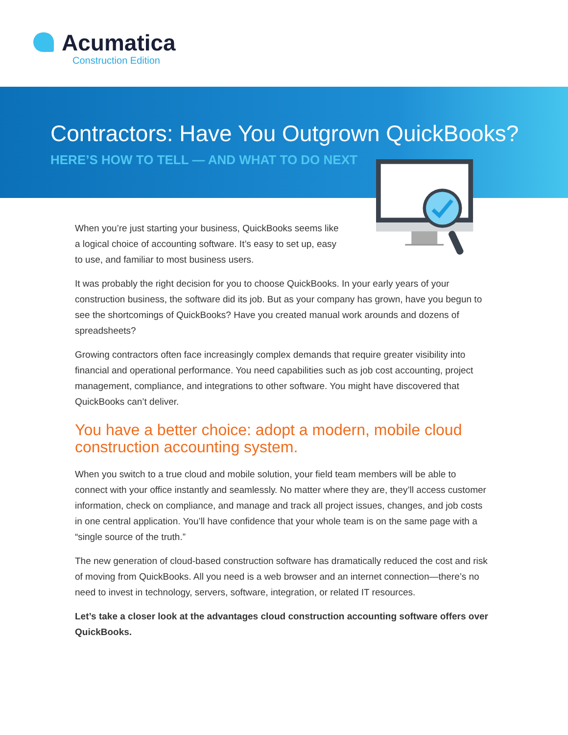Acumatica
Construction Edition
Contractors: Have You Outgrown QuickBooks?
HERE’S HOW TO TELL — AND WHAT TO DO NEXT
When you’re just starting your business, QuickBooks seems like a logical choice of accounting software. It’s easy to set up, easy to use, and familiar to most business users.
It was probably the right decision for you to choose QuickBooks. In your early years of your construction business, the software did its job. But as your company has grown, have you begun to see the shortcomings of QuickBooks? Have you created manual work arounds and dozens of spreadsheets?
Growing contractors often face increasingly complex demands that require greater visibility into financial and operational performance. You need capabilities such as job cost accounting, project management, compliance, and integrations to other software. You might have discovered that QuickBooks can’t deliver.
You have a better choice: adopt a modern, mobile cloud construction accounting system.
When you switch to a true cloud and mobile solution, your field team members will be able to connect with your office instantly and seamlessly. No matter where they are, they’ll access customer information, check on compliance, and manage and track all project issues, changes, and job costs in one central application. You’ll have confidence that your whole team is on the same page with a “single source of the truth.”
The new generation of cloud-based construction software has dramatically reduced the cost and risk of moving from QuickBooks. All you need is a web browser and an internet connection—there’s no need to invest in technology, servers, software, integration, or related IT resources.
Let’s take a closer look at the advantages cloud construction accounting software offers over QuickBooks.